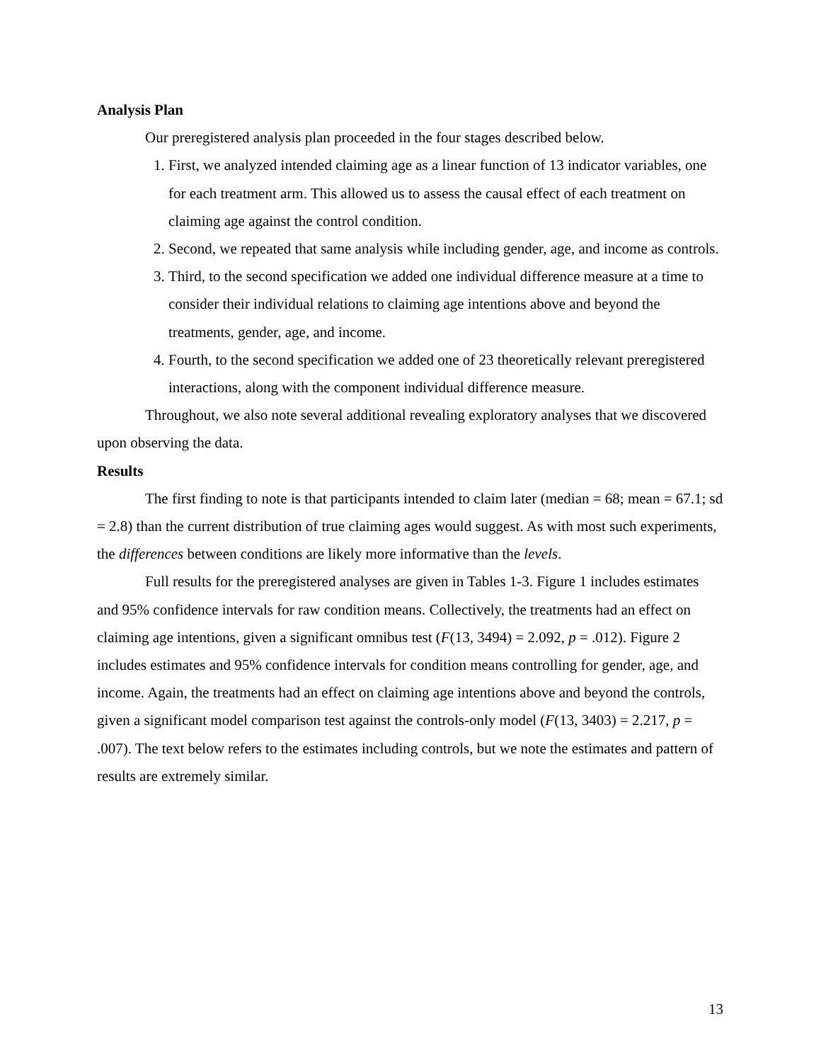Analysis Plan
Our preregistered analysis plan proceeded in the four stages described below.
1. First, we analyzed intended claiming age as a linear function of 13 indicator variables, one for each treatment arm. This allowed us to assess the causal effect of each treatment on claiming age against the control condition.
2. Second, we repeated that same analysis while including gender, age, and income as controls.
3. Third, to the second specification we added one individual difference measure at a time to consider their individual relations to claiming age intentions above and beyond the treatments, gender, age, and income.
4. Fourth, to the second specification we added one of 23 theoretically relevant preregistered interactions, along with the component individual difference measure.
Throughout, we also note several additional revealing exploratory analyses that we discovered upon observing the data.
Results
The first finding to note is that participants intended to claim later (median = 68; mean = 67.1; sd = 2.8) than the current distribution of true claiming ages would suggest. As with most such experiments, the differences between conditions are likely more informative than the levels.
Full results for the preregistered analyses are given in Tables 1-3. Figure 1 includes estimates and 95% confidence intervals for raw condition means. Collectively, the treatments had an effect on claiming age intentions, given a significant omnibus test (F(13, 3494) = 2.092, p = .012). Figure 2 includes estimates and 95% confidence intervals for condition means controlling for gender, age, and income. Again, the treatments had an effect on claiming age intentions above and beyond the controls, given a significant model comparison test against the controls-only model (F(13, 3403) = 2.217, p = .007). The text below refers to the estimates including controls, but we note the estimates and pattern of results are extremely similar.
13